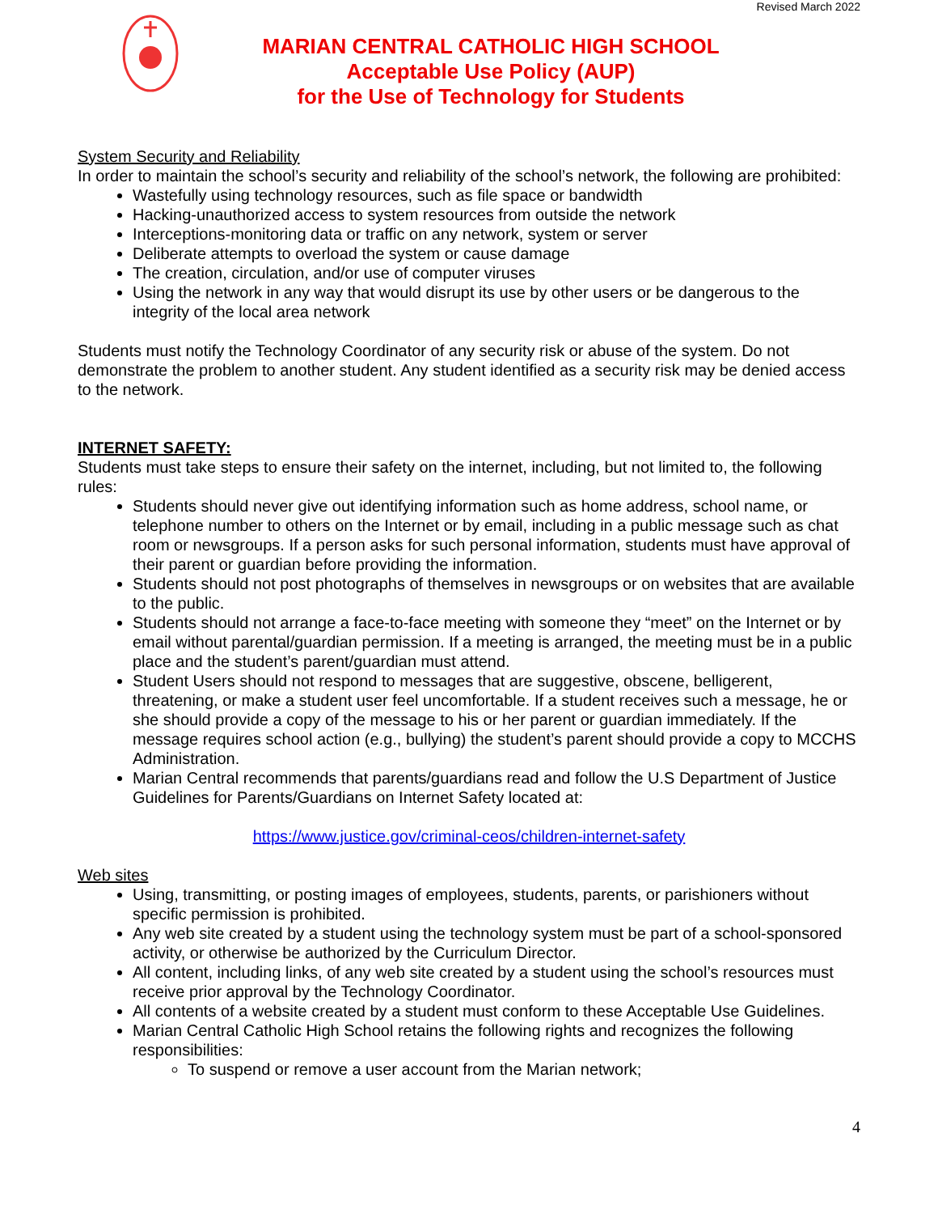Revised March 2022
MARIAN CENTRAL CATHOLIC HIGH SCHOOL
Acceptable Use Policy (AUP)
for the Use of Technology for Students
System Security and Reliability
In order to maintain the school’s security and reliability of the school’s network, the following are prohibited:
Wastefully using technology resources, such as file space or bandwidth
Hacking-unauthorized access to system resources from outside the network
Interceptions-monitoring data or traffic on any network, system or server
Deliberate attempts to overload the system or cause damage
The creation, circulation, and/or use of computer viruses
Using the network in any way that would disrupt its use by other users or be dangerous to the integrity of the local area network
Students must notify the Technology Coordinator of any security risk or abuse of the system. Do not demonstrate the problem to another student. Any student identified as a security risk may be denied access to the network.
INTERNET SAFETY:
Students must take steps to ensure their safety on the internet, including, but not limited to, the following rules:
Students should never give out identifying information such as home address, school name, or telephone number to others on the Internet or by email, including in a public message such as chat room or newsgroups. If a person asks for such personal information, students must have approval of their parent or guardian before providing the information.
Students should not post photographs of themselves in newsgroups or on websites that are available to the public.
Students should not arrange a face-to-face meeting with someone they “meet” on the Internet or by email without parental/guardian permission. If a meeting is arranged, the meeting must be in a public place and the student’s parent/guardian must attend.
Student Users should not respond to messages that are suggestive, obscene, belligerent, threatening, or make a student user feel uncomfortable. If a student receives such a message, he or she should provide a copy of the message to his or her parent or guardian immediately. If the message requires school action (e.g., bullying) the student’s parent should provide a copy to MCCHS Administration.
Marian Central recommends that parents/guardians read and follow the U.S Department of Justice Guidelines for Parents/Guardians on Internet Safety located at:
https://www.justice.gov/criminal-ceos/children-internet-safety
Web sites
Using, transmitting, or posting images of employees, students, parents, or parishioners without specific permission is prohibited.
Any web site created by a student using the technology system must be part of a school-sponsored activity, or otherwise be authorized by the Curriculum Director.
All content, including links, of any web site created by a student using the school’s resources must receive prior approval by the Technology Coordinator.
All contents of a website created by a student must conform to these Acceptable Use Guidelines.
Marian Central Catholic High School retains the following rights and recognizes the following responsibilities:
To suspend or remove a user account from the Marian network;
4